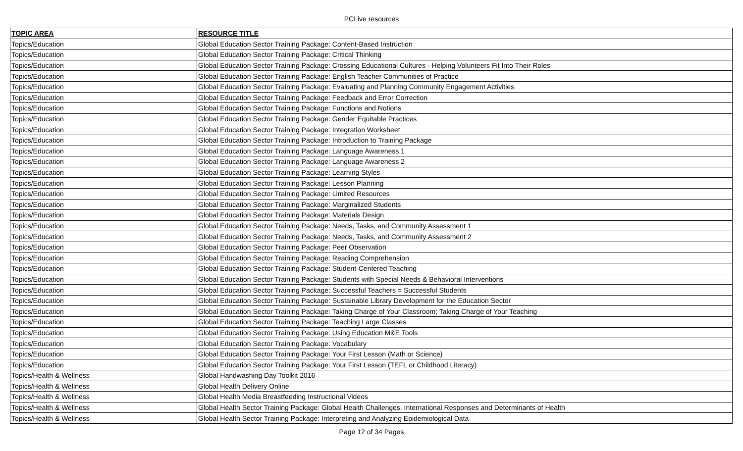PCLive resources
| TOPIC AREA | RESOURCE TITLE |
| --- | --- |
| Topics/Education | Global Education Sector Training Package: Content-Based Instruction |
| Topics/Education | Global Education Sector Training Package: Critical Thinking |
| Topics/Education | Global Education Sector Training Package: Crossing Educational Cultures - Helping Volunteers Fit Into Their Roles |
| Topics/Education | Global Education Sector Training Package: English Teacher Communities of Practice |
| Topics/Education | Global Education Sector Training Package: Evaluating and Planning Community Engagement Activities |
| Topics/Education | Global Education Sector Training Package: Feedback and Error Correction |
| Topics/Education | Global Education Sector Training Package: Functions and Notions |
| Topics/Education | Global Education Sector Training Package: Gender Equitable Practices |
| Topics/Education | Global Education Sector Training Package: Integration Worksheet |
| Topics/Education | Global Education Sector Training Package: Introduction to Training Package |
| Topics/Education | Global Education Sector Training Package: Language Awareness 1 |
| Topics/Education | Global Education Sector Training Package: Language Awareness 2 |
| Topics/Education | Global Education Sector Training Package: Learning Styles |
| Topics/Education | Global Education Sector Training Package: Lesson Planning |
| Topics/Education | Global Education Sector Training Package: Limited Resources |
| Topics/Education | Global Education Sector Training Package: Marginalized Students |
| Topics/Education | Global Education Sector Training Package: Materials Design |
| Topics/Education | Global Education Sector Training Package: Needs, Tasks, and Community Assessment 1 |
| Topics/Education | Global Education Sector Training Package: Needs, Tasks, and Community Assessment 2 |
| Topics/Education | Global Education Sector Training Package: Peer Observation |
| Topics/Education | Global Education Sector Training Package: Reading Comprehension |
| Topics/Education | Global Education Sector Training Package: Student-Centered Teaching |
| Topics/Education | Global Education Sector Training Package: Students with Special Needs & Behavioral Interventions |
| Topics/Education | Global Education Sector Training Package: Successful Teachers = Successful Students |
| Topics/Education | Global Education Sector Training Package: Sustainable Library Development for the Education Sector |
| Topics/Education | Global Education Sector Training Package: Taking Charge of Your Classroom; Taking Charge of Your Teaching |
| Topics/Education | Global Education Sector Training Package: Teaching Large Classes |
| Topics/Education | Global Education Sector Training Package: Using Education M&E Tools |
| Topics/Education | Global Education Sector Training Package: Vocabulary |
| Topics/Education | Global Education Sector Training Package: Your First Lesson (Math or Science) |
| Topics/Education | Global Education Sector Training Package: Your First Lesson (TEFL or Childhood Literacy) |
| Topics/Health & Wellness | Global Handwashing Day Toolkit 2016 |
| Topics/Health & Wellness | Global Health Delivery Online |
| Topics/Health & Wellness | Global Health Media Breastfeeding Instructional Videos |
| Topics/Health & Wellness | Global Health Sector Training Package: Global Health Challenges, International Responses and Determinants of Health |
| Topics/Health & Wellness | Global Health Sector Training Package: Interpreting and Analyzing Epidemiological Data |
Page 12 of 34 Pages